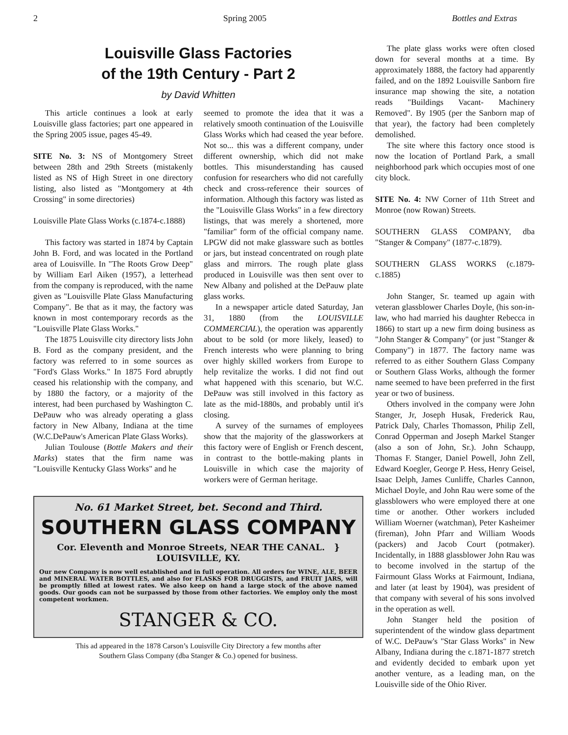2 Spring 2005 Bottles and Extras
Louisville Glass Factories
of the 19th Century - Part 2
by David Whitten
This article continues a look at early Louisville glass factories; part one appeared in the Spring 2005 issue, pages 45-49.
SITE No. 3: NS of Montgomery Street between 28th and 29th Streets (mistakenly listed as NS of High Street in one directory listing, also listed as "Montgomery at 4th Crossing" in some directories)
Louisville Plate Glass Works (c.1874-c.1888)
This factory was started in 1874 by Captain John B. Ford, and was located in the Portland area of Louisville. In "The Roots Grow Deep" by William Earl Aiken (1957), a letterhead from the company is reproduced, with the name given as "Louisville Plate Glass Manufacturing Company". Be that as it may, the factory was known in most contemporary records as the "Louisville Plate Glass Works."
The 1875 Louisville city directory lists John B. Ford as the company president, and the factory was referred to in some sources as "Ford's Glass Works." In 1875 Ford abruptly ceased his relationship with the company, and by 1880 the factory, or a majority of the interest, had been purchased by Washington C. DePauw who was already operating a glass factory in New Albany, Indiana at the time (W.C.DePauw's American Plate Glass Works).
Julian Toulouse (Bottle Makers and their Marks) states that the firm name was "Louisville Kentucky Glass Works" and he
seemed to promote the idea that it was a relatively smooth continuation of the Louisville Glass Works which had ceased the year before. Not so... this was a different company, under different ownership, which did not make bottles. This misunderstanding has caused confusion for researchers who did not carefully check and cross-reference their sources of information. Although this factory was listed as the "Louisville Glass Works" in a few directory listings, that was merely a shortened, more "familiar" form of the official company name. LPGW did not make glassware such as bottles or jars, but instead concentrated on rough plate glass and mirrors. The rough plate glass produced in Louisville was then sent over to New Albany and polished at the DePauw plate glass works.
In a newspaper article dated Saturday, Jan 31, 1880 (from the LOUISVILLE COMMERCIAL), the operation was apparently about to be sold (or more likely, leased) to French interests who were planning to bring over highly skilled workers from Europe to help revitalize the works. I did not find out what happened with this scenario, but W.C. DePauw was still involved in this factory as late as the mid-1880s, and probably until it's closing.
A survey of the surnames of employees show that the majority of the glassworkers at this factory were of English or French descent, in contrast to the bottle-making plants in Louisville in which case the majority of workers were of German heritage.
No. 61 Market Street, bet. Second and Third.
SOUTHERN GLASS COMPANY
Cor. Eleventh and Monroe Streets, NEAR THE CANAL. } LOUISVILLE, KY.
Our new Company is now well established and in full operation. All orders for WINE, ALE, BEER and MINERAL WATER BOTTLES, and also for FLASKS FOR DRUGGISTS, and FRUIT JARS, will be promptly filled at lowest rates. We also keep on hand a large stock of the above named goods. Our goods can not be surpassed by those from other factories. We employ only the most competent workmen.
STANGER & CO.
This ad appeared in the 1878 Carson’s Louisville City Directory a few months after
Southern Glass Company (dba Stanger & Co.) opened for business.
The plate glass works were often closed down for several months at a time. By approximately 1888, the factory had apparently failed, and on the 1892 Louisville Sanborn fire insurance map showing the site, a notation reads "Buildings Vacant- Machinery Removed". By 1905 (per the Sanborn map of that year), the factory had been completely demolished.
The site where this factory once stood is now the location of Portland Park, a small neighborhood park which occupies most of one city block.
SITE No. 4: NW Corner of 11th Street and Monroe (now Rowan) Streets.
SOUTHERN GLASS COMPANY, dba "Stanger & Company" (1877-c.1879).
SOUTHERN GLASS WORKS (c.1879-c.1885)
John Stanger, Sr. teamed up again with veteran glassblower Charles Doyle, (his son-in-law, who had married his daughter Rebecca in 1866) to start up a new firm doing business as "John Stanger & Company" (or just "Stanger & Company") in 1877. The factory name was referred to as either Southern Glass Company or Southern Glass Works, although the former name seemed to have been preferred in the first year or two of business.
Others involved in the company were John Stanger, Jr, Joseph Husak, Frederick Rau, Patrick Daly, Charles Thomasson, Philip Zell, Conrad Opperman and Joseph Markel Stanger (also a son of John, Sr.). John Schaupp, Thomas F. Stanger, Daniel Powell, John Zell, Edward Koegler, George P. Hess, Henry Geisel, Isaac Delph, James Cunliffe, Charles Cannon, Michael Doyle, and John Rau were some of the glassblowers who were employed there at one time or another. Other workers included William Woerner (watchman), Peter Kasheimer (fireman), John Pfarr and William Woods (packers) and Jacob Court (potmaker). Incidentally, in 1888 glassblower John Rau was to become involved in the startup of the Fairmount Glass Works at Fairmount, Indiana, and later (at least by 1904), was president of that company with several of his sons involved in the operation as well.
John Stanger held the position of superintendent of the window glass department of W.C. DePauw's "Star Glass Works" in New Albany, Indiana during the c.1871-1877 stretch and evidently decided to embark upon yet another venture, as a leading man, on the Louisville side of the Ohio River.